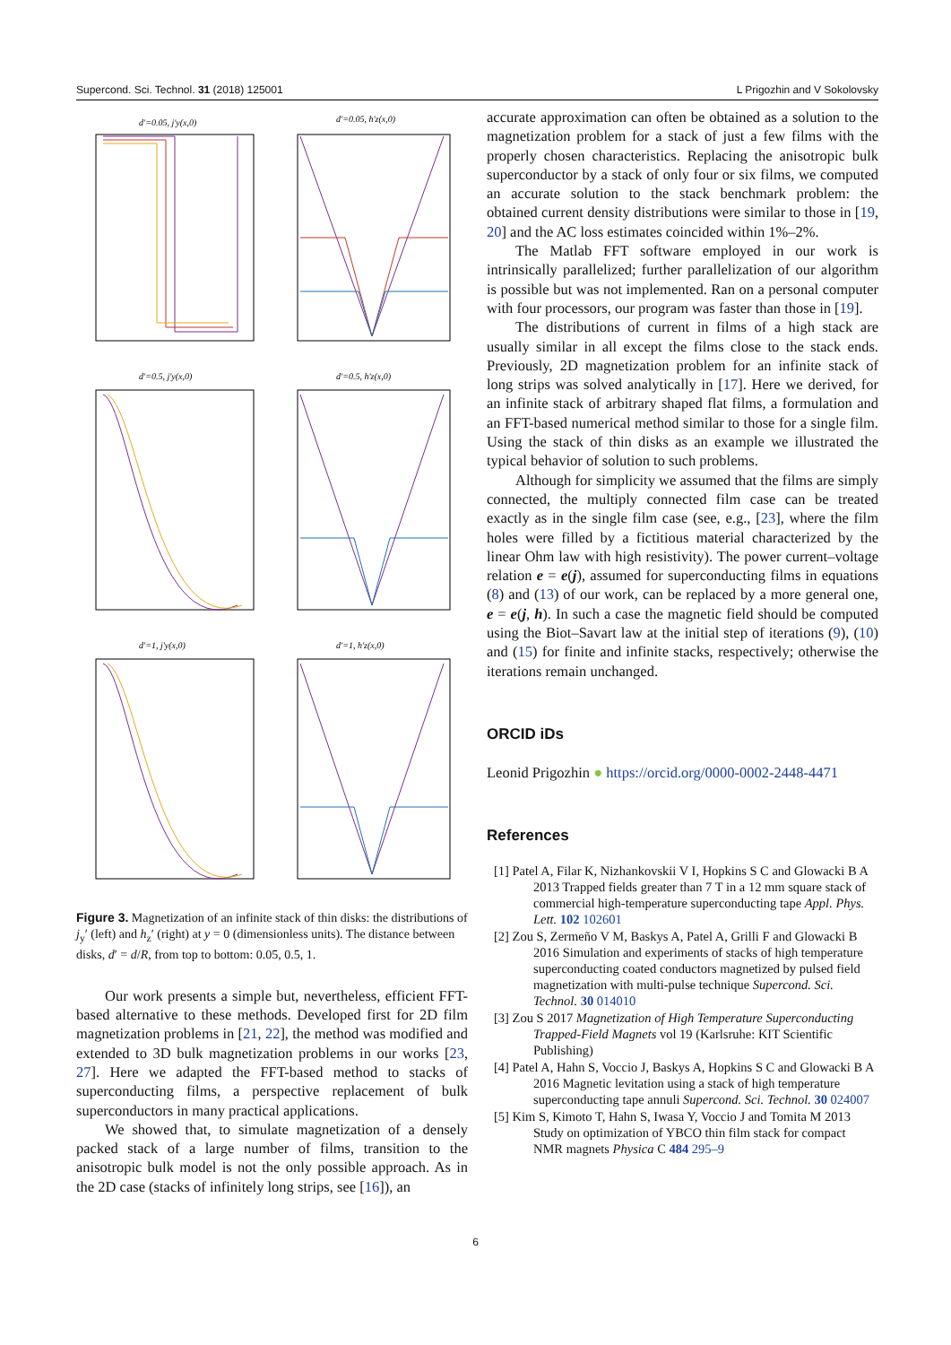Supercond. Sci. Technol. 31 (2018) 125001 L Prigozhin and V Sokolovsky
d'=0.05, j'y(x,0)
d'=0.05, h'z(x,0)
d'=0.5, j'y(x,0)
d'=0.5, h'z(x,0)
d'=1, j'y(x,0)
d'=1, h'z(x,0)
Figure 3. Magnetization of an infinite stack of thin disks: the distributions of j<sub>y</sub>′ (left) and h<sub>z</sub>′ (right) at y = 0 (dimensionless units). The distance between disks, d′ = d/R, from top to bottom: 0.05, 0.5, 1.
Our work presents a simple but, nevertheless, efficient FFT-based alternative to these methods. Developed first for 2D film magnetization problems in [21, 22], the method was modified and extended to 3D bulk magnetization problems in our works [23, 27]. Here we adapted the FFT-based method to stacks of superconducting films, a perspective replacement of bulk superconductors in many practical applications.
We showed that, to simulate magnetization of a densely packed stack of a large number of films, transition to the anisotropic bulk model is not the only possible approach. As in the 2D case (stacks of infinitely long strips, see [16]), an
accurate approximation can often be obtained as a solution to the magnetization problem for a stack of just a few films with the properly chosen characteristics. Replacing the anisotropic bulk superconductor by a stack of only four or six films, we computed an accurate solution to the stack benchmark problem: the obtained current density distributions were similar to those in [19, 20] and the AC loss estimates coincided within 1%–2%.
The Matlab FFT software employed in our work is intrinsically parallelized; further parallelization of our algorithm is possible but was not implemented. Ran on a personal computer with four processors, our program was faster than those in [19].
The distributions of current in films of a high stack are usually similar in all except the films close to the stack ends. Previously, 2D magnetization problem for an infinite stack of long strips was solved analytically in [17]. Here we derived, for an infinite stack of arbitrary shaped flat films, a formulation and an FFT-based numerical method similar to those for a single film. Using the stack of thin disks as an example we illustrated the typical behavior of solution to such problems.
Although for simplicity we assumed that the films are simply connected, the multiply connected film case can be treated exactly as in the single film case (see, e.g., [23], where the film holes were filled by a fictitious material characterized by the linear Ohm law with high resistivity). The power current–voltage relation e = e(j), assumed for superconducting films in equations (8) and (13) of our work, can be replaced by a more general one, e = e(j, h). In such a case the magnetic field should be computed using the Biot–Savart law at the initial step of iterations (9), (10) and (15) for finite and infinite stacks, respectively; otherwise the iterations remain unchanged.
ORCID iDs
Leonid Prigozhin ● https://orcid.org/0000-0002-2448-4471
References
[1] Patel A, Filar K, Nizhankovskii V I, Hopkins S C and Glowacki B A 2013 Trapped fields greater than 7 T in a 12 mm square stack of commercial high-temperature superconducting tape Appl. Phys. Lett. 102 102601
[2] Zou S, Zermeño V M, Baskys A, Patel A, Grilli F and Glowacki B 2016 Simulation and experiments of stacks of high temperature superconducting coated conductors magnetized by pulsed field magnetization with multi-pulse technique Supercond. Sci. Technol. 30 014010
[3] Zou S 2017 Magnetization of High Temperature Superconducting Trapped-Field Magnets vol 19 (Karlsruhe: KIT Scientific Publishing)
[4] Patel A, Hahn S, Voccio J, Baskys A, Hopkins S C and Glowacki B A 2016 Magnetic levitation using a stack of high temperature superconducting tape annuli Supercond. Sci. Technol. 30 024007
[5] Kim S, Kimoto T, Hahn S, Iwasa Y, Voccio J and Tomita M 2013 Study on optimization of YBCO thin film stack for compact NMR magnets Physica C 484 295–9
6